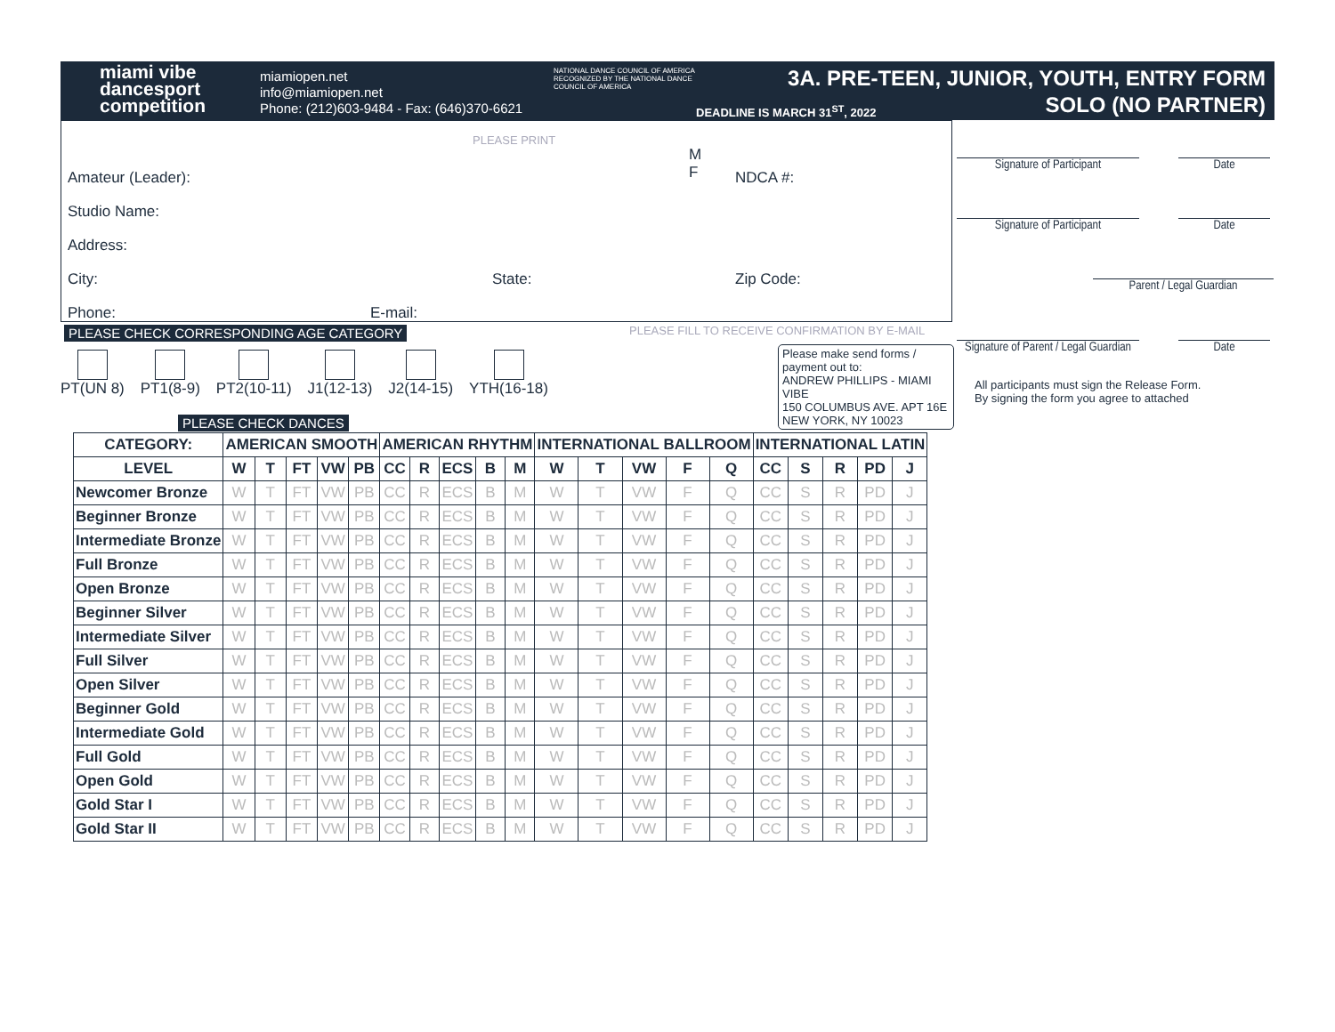miami vibe
dancesport
competition
miamiopen.net
info@miamiopen.net
Phone: (212)603-9484 - Fax: (646)370-6621
NATIONAL DANCE COUNCIL OF AMERICA
RECOGNIZED BY THE NATIONAL DANCE COUNCIL OF AMERICA
3A. PRE-TEEN, JUNIOR, YOUTH, ENTRY FORM
SOLO (NO PARTNER)
DEADLINE IS MARCH 31<sup>ST</sup>, 2022
PLEASE PRINT
M
F
Amateur (Leader): NDCA #:
Studio Name:
Address:
City: State: Zip Code:
Phone: E-mail:
PLEASE CHECK CORRESPONDING AGE CATEGORY
PLEASE FILL TO RECEIVE CONFIRMATION BY E-MAIL
PT(UN 8) PT1(8-9) PT2(10-11) J1(12-13) J2(14-15) YTH(16-18)
Please make send forms / payment out to:
ANDREW PHILLIPS - MIAMI VIBE
150 COLUMBUS AVE. APT 16E
NEW YORK, NY 10023
Signature of Participant Date
Signature of Participant Date
Parent / Legal Guardian
Signature of Parent / Legal Guardian
Date
All participants must sign the Release Form.
By signing the form you agree to attached
PLEASE CHECK DANCES
| CATEGORY: | AMERICAN SMOOTH | | | | | AMERICAN RHYTHM | | | | | INTERNATIONAL BALLROOM | | | | | INTERNATIONAL LATIN | | | | |
| --- | --- | --- | --- | --- | --- | --- | --- | --- | --- | --- | --- | --- | --- | --- | --- | --- | --- | --- | --- | --- |
| LEVEL | W | T | FT | VW | PB | CC | R | ECS | B | M | W | T | VW | F | Q | CC | S | R | PD | J |
| Newcomer Bronze | W | T | FT | VW | PB | CC | R | ECS | B | M | W | T | VW | F | Q | CC | S | R | PD | J |
| Beginner Bronze | W | T | FT | VW | PB | CC | R | ECS | B | M | W | T | VW | F | Q | CC | S | R | PD | J |
| Intermediate Bronze | W | T | FT | VW | PB | CC | R | ECS | B | M | W | T | VW | F | Q | CC | S | R | PD | J |
| Full Bronze | W | T | FT | VW | PB | CC | R | ECS | B | M | W | T | VW | F | Q | CC | S | R | PD | J |
| Open Bronze | W | T | FT | VW | PB | CC | R | ECS | B | M | W | T | VW | F | Q | CC | S | R | PD | J |
| Beginner Silver | W | T | FT | VW | PB | CC | R | ECS | B | M | W | T | VW | F | Q | CC | S | R | PD | J |
| Intermediate Silver | W | T | FT | VW | PB | CC | R | ECS | B | M | W | T | VW | F | Q | CC | S | R | PD | J |
| Full Silver | W | T | FT | VW | PB | CC | R | ECS | B | M | W | T | VW | F | Q | CC | S | R | PD | J |
| Open Silver | W | T | FT | VW | PB | CC | R | ECS | B | M | W | T | VW | F | Q | CC | S | R | PD | J |
| Beginner Gold | W | T | FT | VW | PB | CC | R | ECS | B | M | W | T | VW | F | Q | CC | S | R | PD | J |
| Intermediate Gold | W | T | FT | VW | PB | CC | R | ECS | B | M | W | T | VW | F | Q | CC | S | R | PD | J |
| Full Gold | W | T | FT | VW | PB | CC | R | ECS | B | M | W | T | VW | F | Q | CC | S | R | PD | J |
| Open Gold | W | T | FT | VW | PB | CC | R | ECS | B | M | W | T | VW | F | Q | CC | S | R | PD | J |
| Gold Star I | W | T | FT | VW | PB | CC | R | ECS | B | M | W | T | VW | F | Q | CC | S | R | PD | J |
| Gold Star II | W | T | FT | VW | PB | CC | R | ECS | B | M | W | T | VW | F | Q | CC | S | R | PD | J |